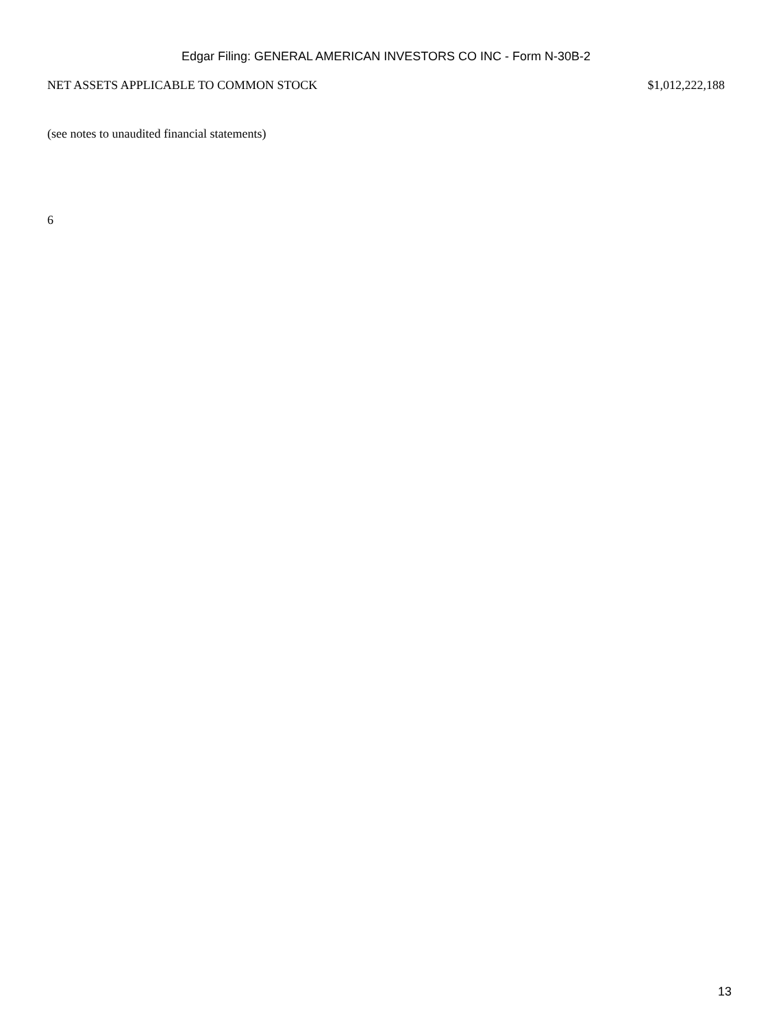Edgar Filing: GENERAL AMERICAN INVESTORS CO INC - Form N-30B-2
| NET ASSETS APPLICABLE TO COMMON STOCK | $1,012,222,188 |
(see notes to unaudited financial statements)
6
13